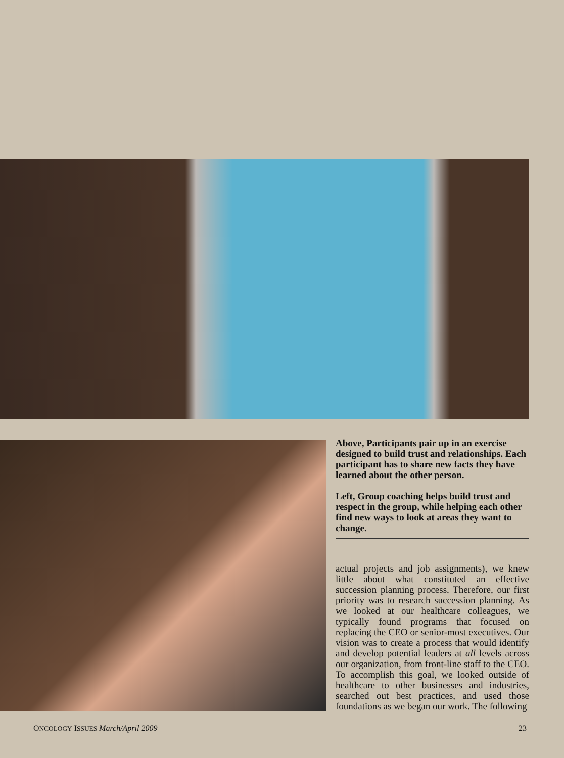Above, Participants pair up in an exercise designed to build trust and relationships. Each participant has to share new facts they have learned about the other person.
Left, Group coaching helps build trust and respect in the group, while helping each other find new ways to look at areas they want to change.
actual projects and job assignments), we knew little about what constituted an effective succession planning process. Therefore, our first priority was to research succession planning. As we looked at our healthcare colleagues, we typically found programs that focused on replacing the CEO or senior-most executives. Our vision was to create a process that would identify and develop potential leaders at all levels across our organization, from front-line staff to the CEO. To accomplish this goal, we looked outside of healthcare to other businesses and industries, searched out best practices, and used those foundations as we began our work. The following
ONCOLOGY ISSUES March/April 2009 23